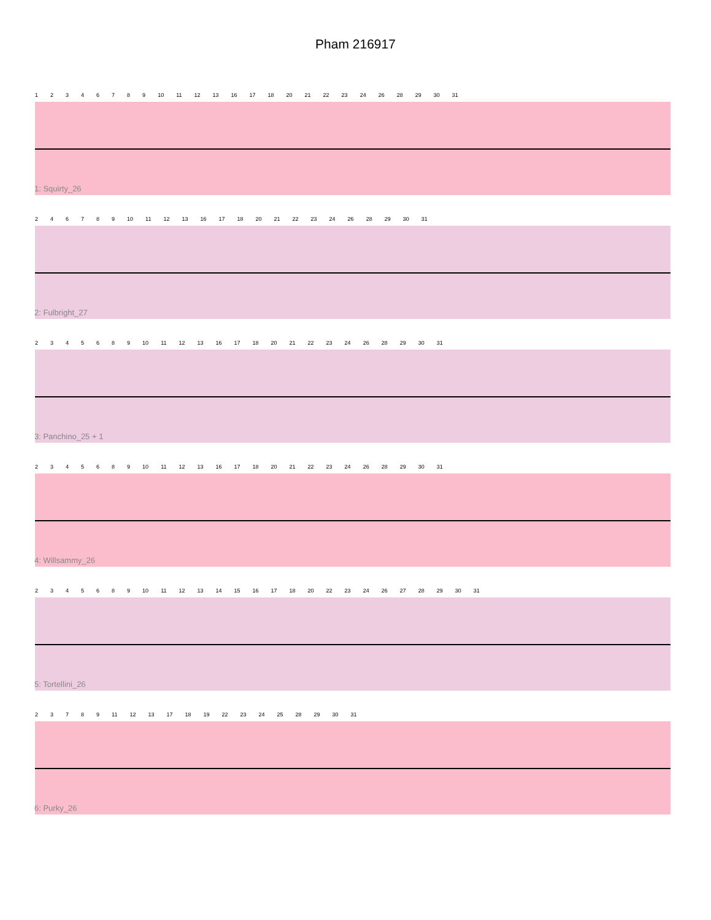Pham 216917
12346789 10 11 12 13 16 17 18 20 21 22 23 24 26 28 29 30 31
1: Squirty_26
246789 10 11 12 13 16 17 18 20 21 22 23 24 26 28 29 30 31
2: Fulbright_27
2345689 10 11 12 13 16 17 18 20 21 22 23 24 26 28 29 30 31
3: Panchino_25 + 1
2345689 10 11 12 13 16 17 18 20 21 22 23 24 26 28 29 30 31
4: Willsammy_26
2345689 10 11 12 13 14 15 16 17 18 20 22 23 24 26 27 28 29 30 31
5: Tortellini_26
23789 11 12 13 17 18 19 22 23 24 25 28 29 30 31
6: Purky_26